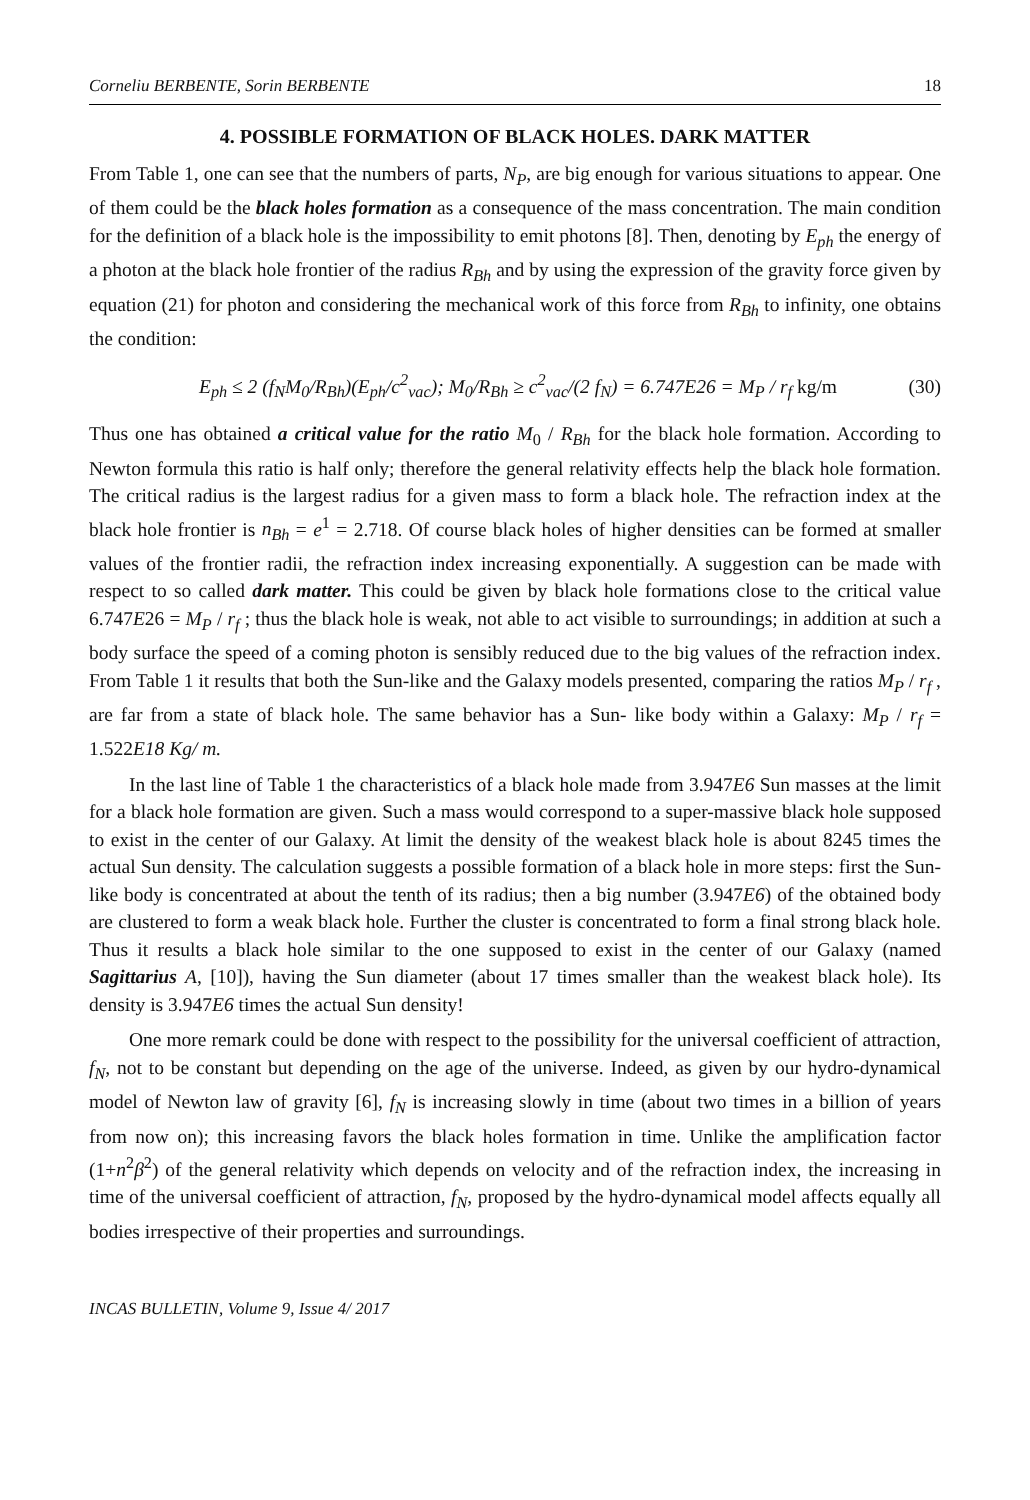Corneliu BERBENTE, Sorin BERBENTE 18
4. POSSIBLE FORMATION OF BLACK HOLES. DARK MATTER
From Table 1, one can see that the numbers of parts, N<sub>P</sub>, are big enough for various situations to appear. One of them could be the black holes formation as a consequence of the mass concentration. The main condition for the definition of a black hole is the impossibility to emit photons [8]. Then, denoting by E<sub>ph</sub> the energy of a photon at the black hole frontier of the radius R<sub>Bh</sub> and by using the expression of the gravity force given by equation (21) for photon and considering the mechanical work of this force from R<sub>Bh</sub> to infinity, one obtains the condition:
E<sub>ph</sub> ≤ 2 (f<sub>N</sub>M<sub>0</sub>/R<sub>Bh</sub>)(E<sub>ph</sub>/c<sup>2</sup><sub>vac</sub>); M<sub>0</sub>/R<sub>Bh</sub> ≥ c<sup>2</sup><sub>vac</sub>/(2 f<sub>N</sub>) = 6.747E26 = M<sub>P</sub> / r<sub>f</sub> kg/m (30)
Thus one has obtained a critical value for the ratio M<sub>0</sub> / R<sub>Bh</sub> for the black hole formation. According to Newton formula this ratio is half only; therefore the general relativity effects help the black hole formation. The critical radius is the largest radius for a given mass to form a black hole. The refraction index at the black hole frontier is n<sub>Bh</sub> = e<sup>1</sup> = 2.718. Of course black holes of higher densities can be formed at smaller values of the frontier radii, the refraction index increasing exponentially. A suggestion can be made with respect to so called dark matter. This could be given by black hole formations close to the critical value 6.747E26 = M<sub>P</sub> / r<sub>f</sub> ; thus the black hole is weak, not able to act visible to surroundings; in addition at such a body surface the speed of a coming photon is sensibly reduced due to the big values of the refraction index. From Table 1 it results that both the Sun-like and the Galaxy models presented, comparing the ratios M<sub>P</sub> / r<sub>f</sub> , are far from a state of black hole. The same behavior has a Sun- like body within a Galaxy: M<sub>P</sub> / r<sub>f</sub> = 1.522E18 Kg/ m.
In the last line of Table 1 the characteristics of a black hole made from 3.947E6 Sun masses at the limit for a black hole formation are given. Such a mass would correspond to a super-massive black hole supposed to exist in the center of our Galaxy. At limit the density of the weakest black hole is about 8245 times the actual Sun density. The calculation suggests a possible formation of a black hole in more steps: first the Sun-like body is concentrated at about the tenth of its radius; then a big number (3.947E6) of the obtained body are clustered to form a weak black hole. Further the cluster is concentrated to form a final strong black hole. Thus it results a black hole similar to the one supposed to exist in the center of our Galaxy (named Sagittarius A, [10]), having the Sun diameter (about 17 times smaller than the weakest black hole). Its density is 3.947E6 times the actual Sun density!
One more remark could be done with respect to the possibility for the universal coefficient of attraction, f<sub>N</sub>, not to be constant but depending on the age of the universe. Indeed, as given by our hydro-dynamical model of Newton law of gravity [6], f<sub>N</sub> is increasing slowly in time (about two times in a billion of years from now on); this increasing favors the black holes formation in time. Unlike the amplification factor (1+n<sup>2</sup>β<sup>2</sup>) of the general relativity which depends on velocity and of the refraction index, the increasing in time of the universal coefficient of attraction, f<sub>N</sub>, proposed by the hydro-dynamical model affects equally all bodies irrespective of their properties and surroundings.
INCAS BULLETIN, Volume 9, Issue 4/ 2017